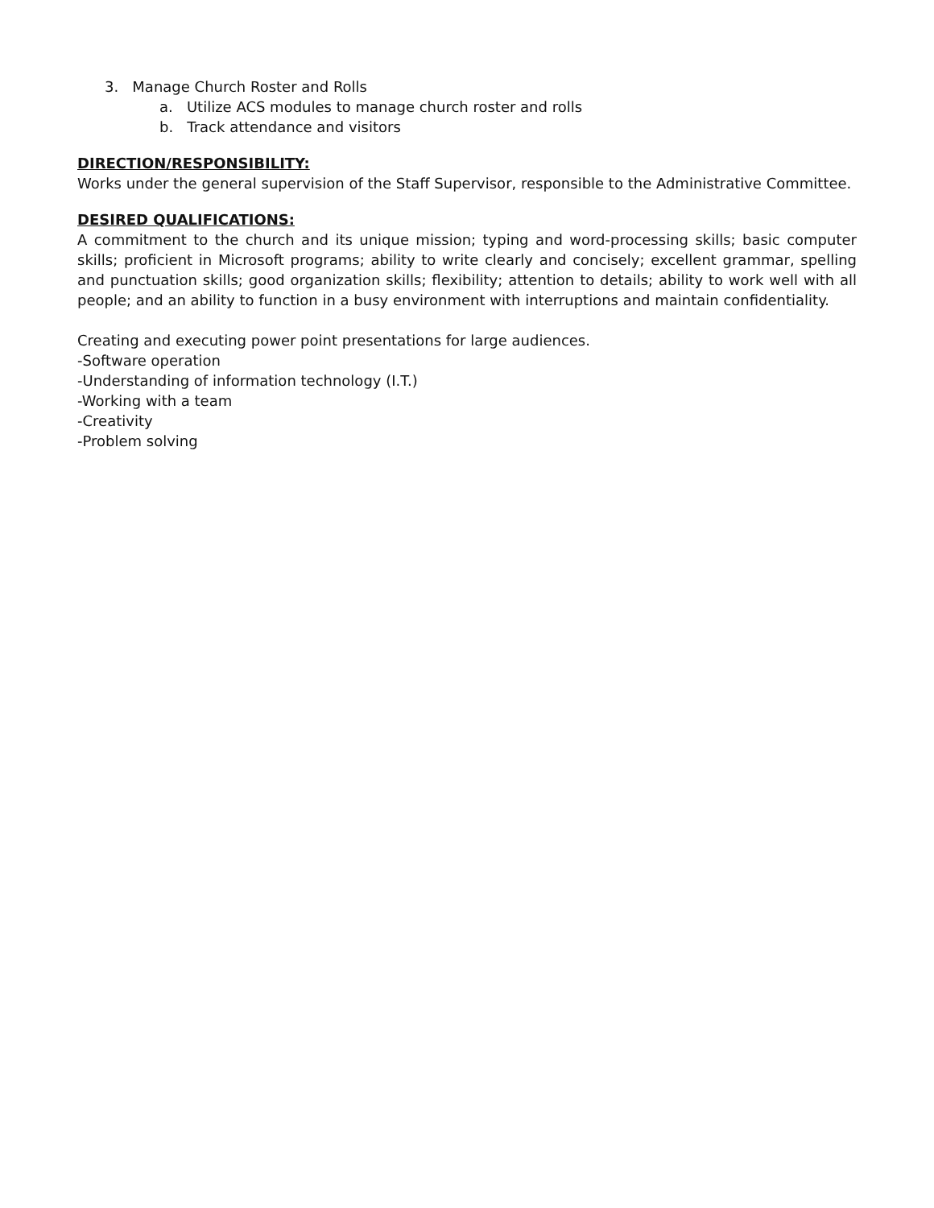3. Manage Church Roster and Rolls
a. Utilize ACS modules to manage church roster and rolls
b. Track attendance and visitors
DIRECTION/RESPONSIBILITY:
Works under the general supervision of the Staff Supervisor, responsible to the Administrative Committee.
DESIRED QUALIFICATIONS:
A commitment to the church and its unique mission; typing and word-processing skills; basic computer skills; proficient in Microsoft programs; ability to write clearly and concisely; excellent grammar, spelling and punctuation skills; good organization skills; flexibility; attention to details; ability to work well with all people; and an ability to function in a busy environment with interruptions and maintain confidentiality.
Creating and executing power point presentations for large audiences.
-Software operation
-Understanding of information technology (I.T.)
-Working with a team
-Creativity
-Problem solving